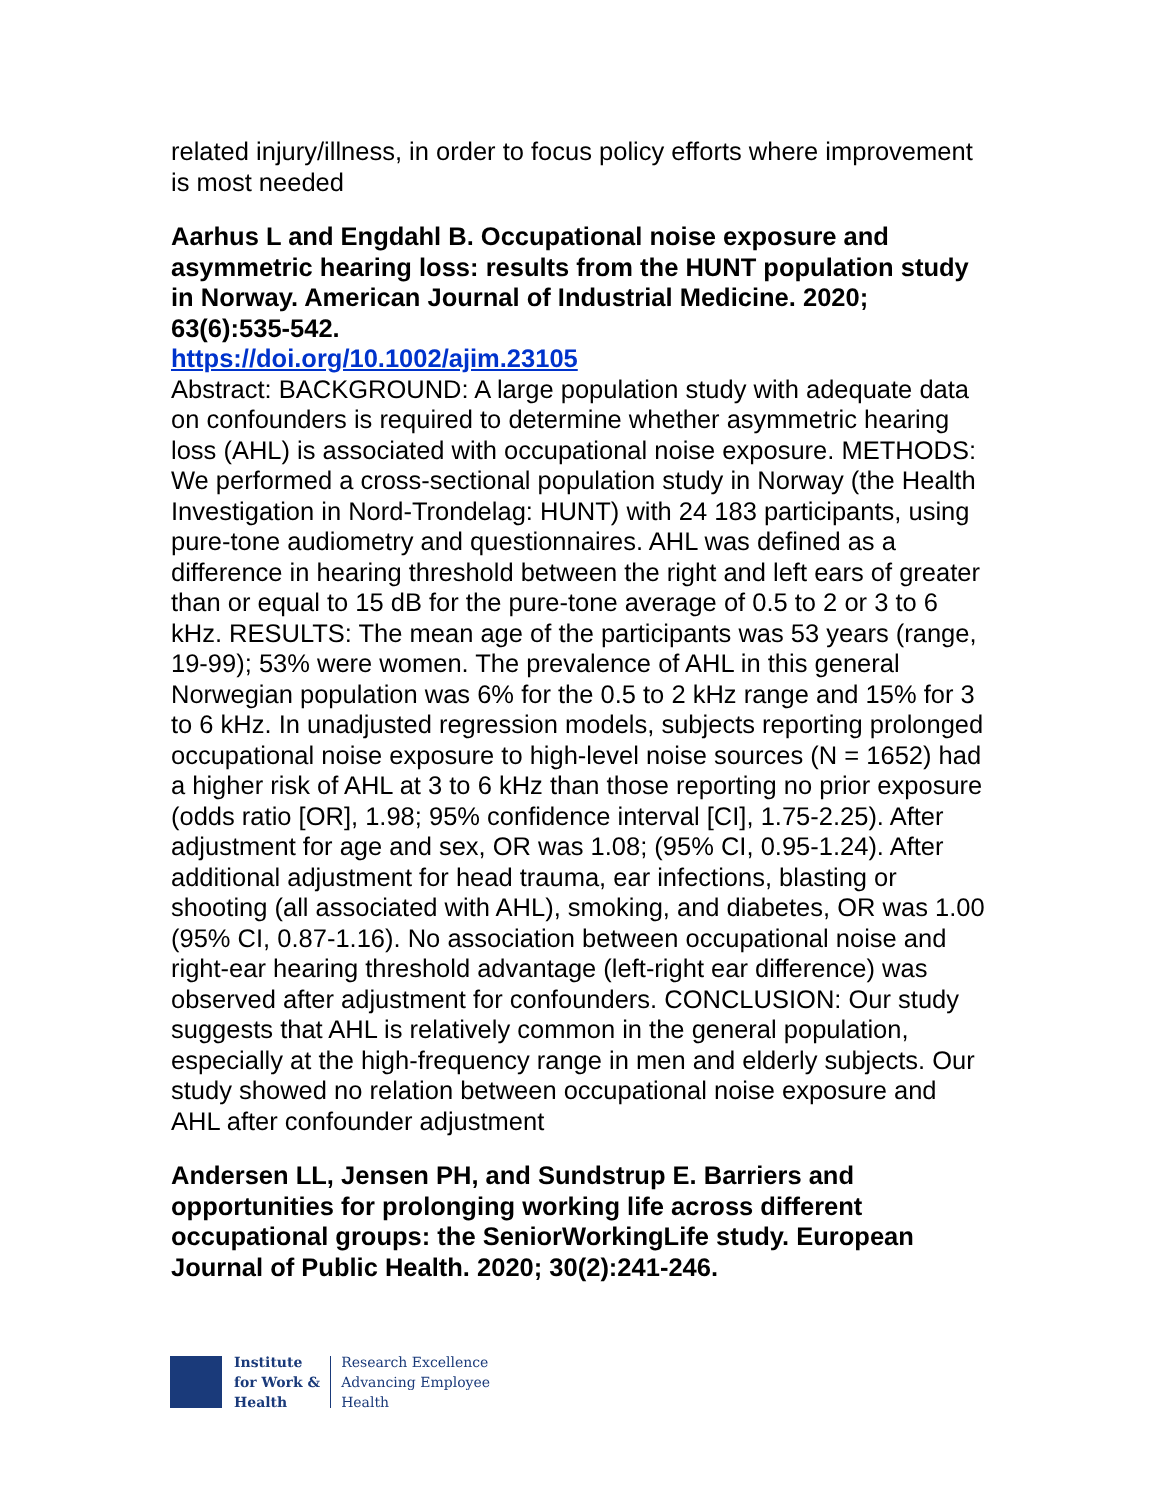related injury/illness, in order to focus policy efforts where improvement is most needed
Aarhus L and Engdahl B. Occupational noise exposure and asymmetric hearing loss: results from the HUNT population study in Norway. American Journal of Industrial Medicine. 2020; 63(6):535-542.
https://doi.org/10.1002/ajim.23105
Abstract: BACKGROUND: A large population study with adequate data on confounders is required to determine whether asymmetric hearing loss (AHL) is associated with occupational noise exposure. METHODS: We performed a cross-sectional population study in Norway (the Health Investigation in Nord-Trondelag: HUNT) with 24 183 participants, using pure-tone audiometry and questionnaires. AHL was defined as a difference in hearing threshold between the right and left ears of greater than or equal to 15 dB for the pure-tone average of 0.5 to 2 or 3 to 6 kHz. RESULTS: The mean age of the participants was 53 years (range, 19-99); 53% were women. The prevalence of AHL in this general Norwegian population was 6% for the 0.5 to 2 kHz range and 15% for 3 to 6 kHz. In unadjusted regression models, subjects reporting prolonged occupational noise exposure to high-level noise sources (N = 1652) had a higher risk of AHL at 3 to 6 kHz than those reporting no prior exposure (odds ratio [OR], 1.98; 95% confidence interval [CI], 1.75-2.25). After adjustment for age and sex, OR was 1.08; (95% CI, 0.95-1.24). After additional adjustment for head trauma, ear infections, blasting or shooting (all associated with AHL), smoking, and diabetes, OR was 1.00 (95% CI, 0.87-1.16). No association between occupational noise and right-ear hearing threshold advantage (left-right ear difference) was observed after adjustment for confounders. CONCLUSION: Our study suggests that AHL is relatively common in the general population, especially at the high-frequency range in men and elderly subjects. Our study showed no relation between occupational noise exposure and AHL after confounder adjustment
Andersen LL, Jensen PH, and Sundstrup E. Barriers and opportunities for prolonging working life across different occupational groups: the SeniorWorkingLife study. European Journal of Public Health. 2020; 30(2):241-246.
Institute
for Work &
Health
Research Excellence
Advancing Employee
Health